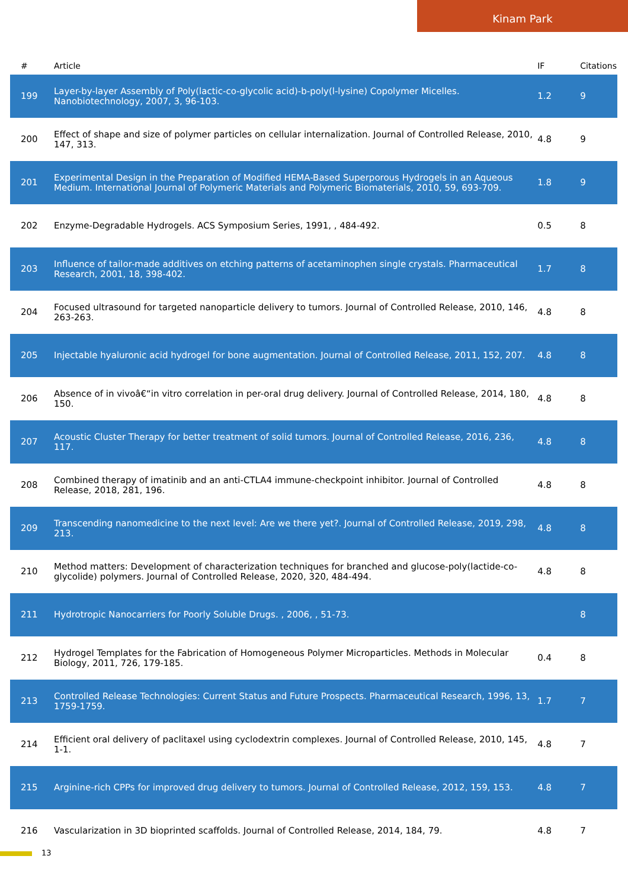Kinam Park
| # | Article | IF | Citations |
| --- | --- | --- | --- |
| 199 | Layer-by-layer Assembly of Poly(lactic-co-glycolic acid)-b-poly(l-lysine) Copolymer Micelles. Nanobiotechnology, 2007, 3, 96-103. | 1.2 | 9 |
| 200 | Effect of shape and size of polymer particles on cellular internalization. Journal of Controlled Release, 2010, 147, 313. | 4.8 | 9 |
| 201 | Experimental Design in the Preparation of Modified HEMA-Based Superporous Hydrogels in an Aqueous Medium. International Journal of Polymeric Materials and Polymeric Biomaterials, 2010, 59, 693-709. | 1.8 | 9 |
| 202 | Enzyme-Degradable Hydrogels. ACS Symposium Series, 1991, , 484-492. | 0.5 | 8 |
| 203 | Influence of tailor-made additives on etching patterns of acetaminophen single crystals. Pharmaceutical Research, 2001, 18, 398-402. | 1.7 | 8 |
| 204 | Focused ultrasound for targeted nanoparticle delivery to tumors. Journal of Controlled Release, 2010, 146, 263-263. | 4.8 | 8 |
| 205 | Injectable hyaluronic acid hydrogel for bone augmentation. Journal of Controlled Release, 2011, 152, 207. | 4.8 | 8 |
| 206 | Absence of in vivoâ€“in vitro correlation in per-oral drug delivery. Journal of Controlled Release, 2014, 180, 150. | 4.8 | 8 |
| 207 | Acoustic Cluster Therapy for better treatment of solid tumors. Journal of Controlled Release, 2016, 236, 117. | 4.8 | 8 |
| 208 | Combined therapy of imatinib and an anti-CTLA4 immune-checkpoint inhibitor. Journal of Controlled Release, 2018, 281, 196. | 4.8 | 8 |
| 209 | Transcending nanomedicine to the next level: Are we there yet?. Journal of Controlled Release, 2019, 298, 213. | 4.8 | 8 |
| 210 | Method matters: Development of characterization techniques for branched and glucose-poly(lactide-co-glycolide) polymers. Journal of Controlled Release, 2020, 320, 484-494. | 4.8 | 8 |
| 211 | Hydrotropic Nanocarriers for Poorly Soluble Drugs. , 2006, , 51-73. | | 8 |
| 212 | Hydrogel Templates for the Fabrication of Homogeneous Polymer Microparticles. Methods in Molecular Biology, 2011, 726, 179-185. | 0.4 | 8 |
| 213 | Controlled Release Technologies: Current Status and Future Prospects. Pharmaceutical Research, 1996, 13, 1759-1759. | 1.7 | 7 |
| 214 | Efficient oral delivery of paclitaxel using cyclodextrin complexes. Journal of Controlled Release, 2010, 145, 1-1. | 4.8 | 7 |
| 215 | Arginine-rich CPPs for improved drug delivery to tumors. Journal of Controlled Release, 2012, 159, 153. | 4.8 | 7 |
| 216 | Vascularization in 3D bioprinted scaffolds. Journal of Controlled Release, 2014, 184, 79. | 4.8 | 7 |
13